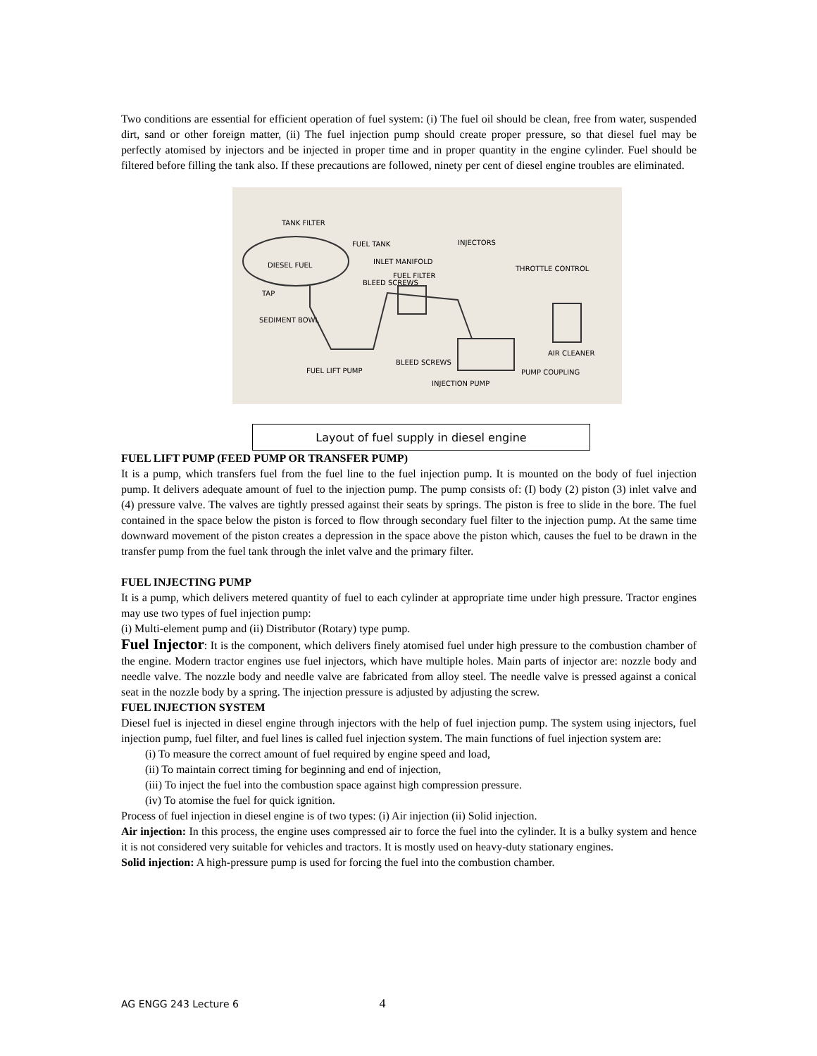Two conditions are essential for efficient operation of fuel system: (i) The fuel oil should be clean, free from water, suspended dirt, sand or other foreign matter, (ii) The fuel injection pump should create proper pressure, so that diesel fuel may be perfectly atomised by injectors and be injected in proper time and in proper quantity in the engine cylinder. Fuel should be filtered before filling the tank also. If these precautions are followed, ninety per cent of diesel engine troubles are eliminated.
TANK FILTER
FUEL TANK INJECTORS
INLET MANIFOLD DIESEL FUEL
FUEL FILTER
THROTTLE CONTROL
BLEED SCREWS
TAP
SEDIMENT BOWL
AIR CLEANER
BLEED SCREWS
PUMP COUPLING FUEL LIFT PUMP
INJECTION PUMP
Layout of fuel supply in diesel engine
FUEL LIFT PUMP (FEED PUMP OR TRANSFER PUMP)
It is a pump, which transfers fuel from the fuel line to the fuel injection pump. It is mounted on the body of fuel injection pump. It delivers adequate amount of fuel to the injection pump. The pump consists of: (I) body (2) piston (3) inlet valve and (4) pressure valve. The valves are tightly pressed against their seats by springs. The piston is free to slide in the bore. The fuel contained in the space below the piston is forced to flow through secondary fuel filter to the injection pump. At the same time downward movement of the piston creates a depression in the space above the piston which, causes the fuel to be drawn in the transfer pump from the fuel tank through the inlet valve and the primary filter.
FUEL INJECTING PUMP
It is a pump, which delivers metered quantity of fuel to each cylinder at appropriate time under high pressure. Tractor engines may use two types of fuel injection pump:
(i) Multi-element pump and (ii) Distributor (Rotary) type pump.
Fuel Injector: It is the component, which delivers finely atomised fuel under high pressure to the combustion chamber of the engine. Modern tractor engines use fuel injectors, which have multiple holes. Main parts of injector are: nozzle body and needle valve. The nozzle body and needle valve are fabricated from alloy steel. The needle valve is pressed against a conical seat in the nozzle body by a spring. The injection pressure is adjusted by adjusting the screw.
FUEL INJECTION SYSTEM
Diesel fuel is injected in diesel engine through injectors with the help of fuel injection pump. The system using injectors, fuel injection pump, fuel filter, and fuel lines is called fuel injection system. The main functions of fuel injection system are:
(i) To measure the correct amount of fuel required by engine speed and load,
(ii) To maintain correct timing for beginning and end of injection,
(iii) To inject the fuel into the combustion space against high compression pressure.
(iv) To atomise the fuel for quick ignition.
Process of fuel injection in diesel engine is of two types: (i) Air injection (ii) Solid injection.
Air injection: In this process, the engine uses compressed air to force the fuel into the cylinder. It is a bulky system and hence it is not considered very suitable for vehicles and tractors. It is mostly used on heavy-duty stationary engines.
Solid injection: A high-pressure pump is used for forcing the fuel into the combustion chamber.
AG ENGG 243 Lecture 6 4